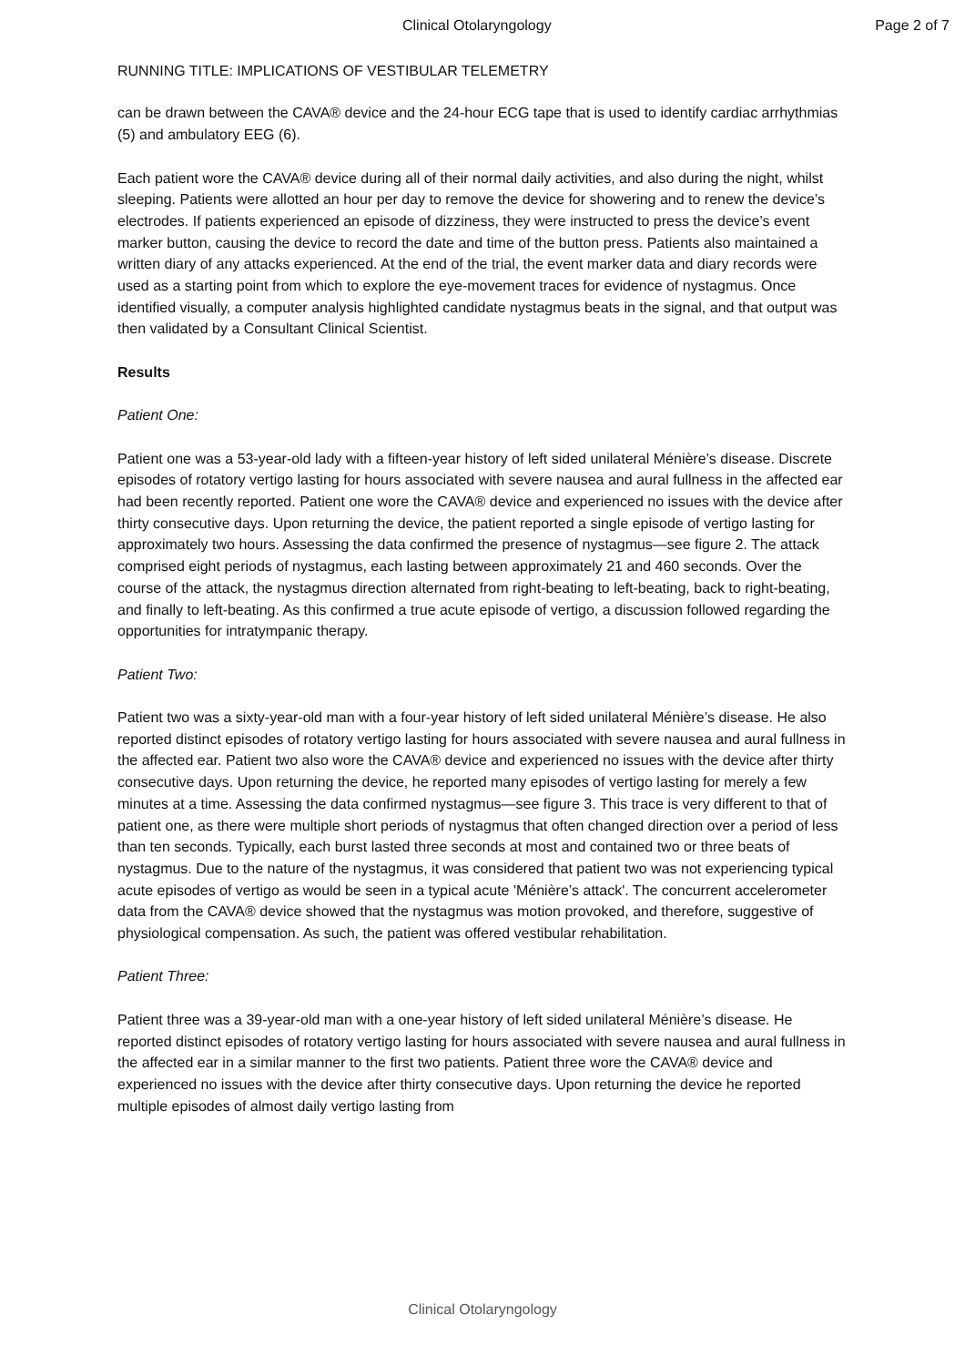Clinical Otolaryngology Page 2 of 7
RUNNING TITLE: IMPLICATIONS OF VESTIBULAR TELEMETRY
can be drawn between the CAVA® device and the 24-hour ECG tape that is used to identify cardiac arrhythmias (5) and ambulatory EEG (6).
Each patient wore the CAVA® device during all of their normal daily activities, and also during the night, whilst sleeping. Patients were allotted an hour per day to remove the device for showering and to renew the device’s electrodes. If patients experienced an episode of dizziness, they were instructed to press the device’s event marker button, causing the device to record the date and time of the button press. Patients also maintained a written diary of any attacks experienced. At the end of the trial, the event marker data and diary records were used as a starting point from which to explore the eye-movement traces for evidence of nystagmus. Once identified visually, a computer analysis highlighted candidate nystagmus beats in the signal, and that output was then validated by a Consultant Clinical Scientist.
Results
Patient One:
Patient one was a 53-year-old lady with a fifteen-year history of left sided unilateral Ménière’s disease. Discrete episodes of rotatory vertigo lasting for hours associated with severe nausea and aural fullness in the affected ear had been recently reported. Patient one wore the CAVA® device and experienced no issues with the device after thirty consecutive days. Upon returning the device, the patient reported a single episode of vertigo lasting for approximately two hours. Assessing the data confirmed the presence of nystagmus—see figure 2. The attack comprised eight periods of nystagmus, each lasting between approximately 21 and 460 seconds. Over the course of the attack, the nystagmus direction alternated from right-beating to left-beating, back to right-beating, and finally to left-beating. As this confirmed a true acute episode of vertigo, a discussion followed regarding the opportunities for intratympanic therapy.
Patient Two:
Patient two was a sixty-year-old man with a four-year history of left sided unilateral Ménière’s disease. He also reported distinct episodes of rotatory vertigo lasting for hours associated with severe nausea and aural fullness in the affected ear. Patient two also wore the CAVA® device and experienced no issues with the device after thirty consecutive days. Upon returning the device, he reported many episodes of vertigo lasting for merely a few minutes at a time. Assessing the data confirmed nystagmus—see figure 3. This trace is very different to that of patient one, as there were multiple short periods of nystagmus that often changed direction over a period of less than ten seconds. Typically, each burst lasted three seconds at most and contained two or three beats of nystagmus. Due to the nature of the nystagmus, it was considered that patient two was not experiencing typical acute episodes of vertigo as would be seen in a typical acute 'Ménière’s attack'. The concurrent accelerometer data from the CAVA® device showed that the nystagmus was motion provoked, and therefore, suggestive of physiological compensation. As such, the patient was offered vestibular rehabilitation.
Patient Three:
Patient three was a 39-year-old man with a one-year history of left sided unilateral Ménière’s disease. He reported distinct episodes of rotatory vertigo lasting for hours associated with severe nausea and aural fullness in the affected ear in a similar manner to the first two patients. Patient three wore the CAVA® device and experienced no issues with the device after thirty consecutive days. Upon returning the device he reported multiple episodes of almost daily vertigo lasting from
Clinical Otolaryngology